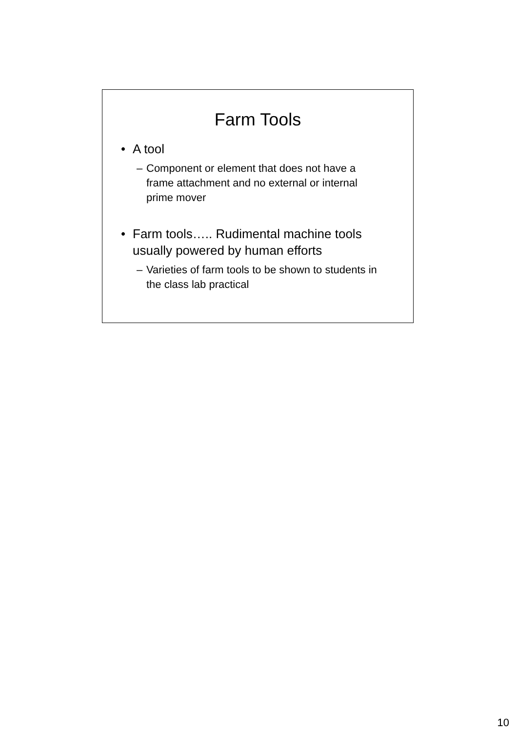Farm Tools
• A tool
– Component or element that does not have a frame attachment and no external or internal prime mover
• Farm tools….. Rudimental machine tools usually powered by human efforts
– Varieties of farm tools to be shown to students in the class lab practical
10